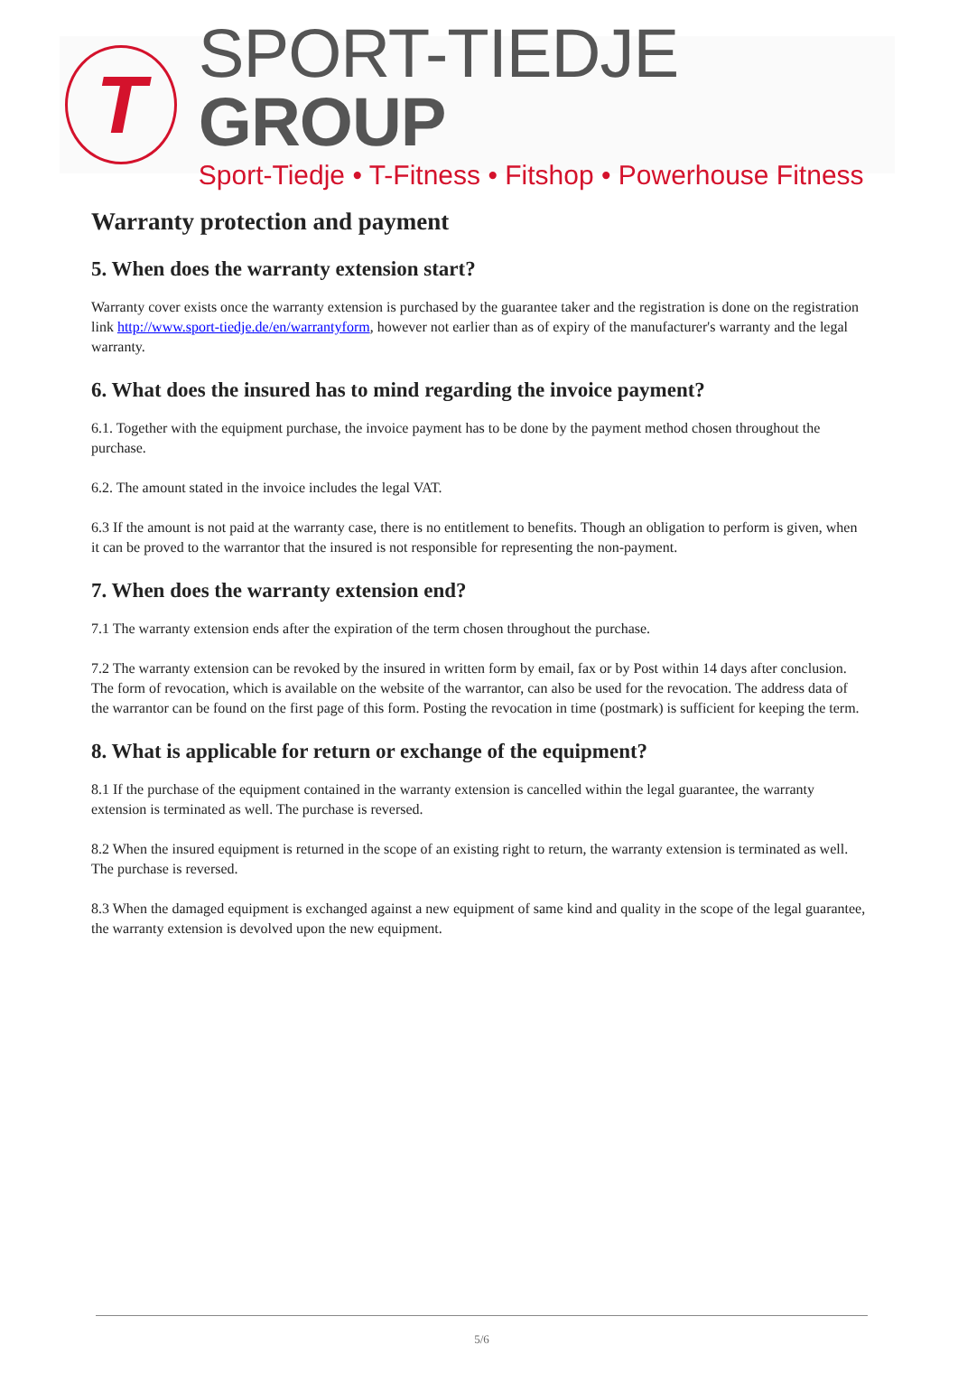T
SPORT-TIEDJE GROUP
Sport-Tiedje • T-Fitness • Fitshop • Powerhouse Fitness
Warranty protection and payment
5. When does the warranty extension start?
Warranty cover exists once the warranty extension is purchased by the guarantee taker and the registration is done on the registration link http://www.sport-tiedje.de/en/warrantyform, however not earlier than as of expiry of the manufacturer's warranty and the legal warranty.
6. What does the insured has to mind regarding the invoice payment?
6.1. Together with the equipment purchase, the invoice payment has to be done by the payment method chosen throughout the purchase.
6.2. The amount stated in the invoice includes the legal VAT.
6.3 If the amount is not paid at the warranty case, there is no entitlement to benefits. Though an obligation to perform is given, when it can be proved to the warrantor that the insured is not responsible for representing the non-payment.
7. When does the warranty extension end?
7.1 The warranty extension ends after the expiration of the term chosen throughout the purchase.
7.2 The warranty extension can be revoked by the insured in written form by email, fax or by Post within 14 days after conclusion. The form of revocation, which is available on the website of the warrantor, can also be used for the revocation. The address data of the warrantor can be found on the first page of this form. Posting the revocation in time (postmark) is sufficient for keeping the term.
8. What is applicable for return or exchange of the equipment?
8.1 If the purchase of the equipment contained in the warranty extension is cancelled within the legal guarantee, the warranty extension is terminated as well. The purchase is reversed.
8.2 When the insured equipment is returned in the scope of an existing right to return, the warranty extension is terminated as well. The purchase is reversed.
8.3 When the damaged equipment is exchanged against a new equipment of same kind and quality in the scope of the legal guarantee, the warranty extension is devolved upon the new equipment.
5/6